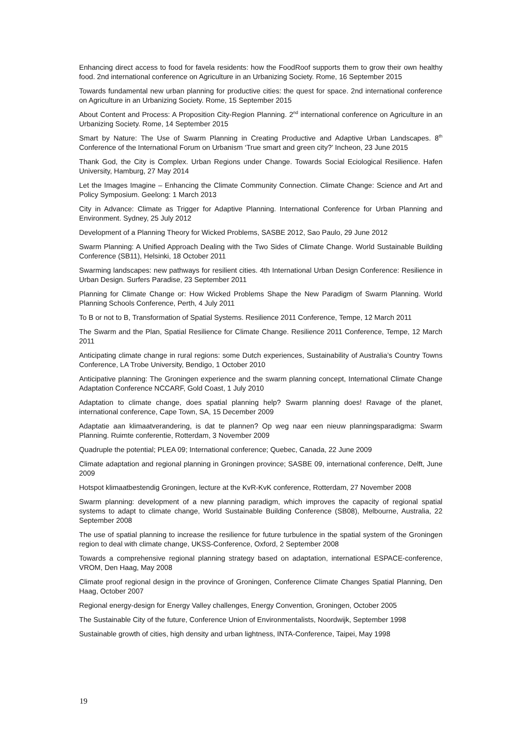Enhancing direct access to food for favela residents: how the FoodRoof supports them to grow their own healthy food. 2nd international conference on Agriculture in an Urbanizing Society. Rome, 16 September 2015
Towards fundamental new urban planning for productive cities: the quest for space. 2nd international conference on Agriculture in an Urbanizing Society. Rome, 15 September 2015
About Content and Process: A Proposition City-Region Planning. 2<sup>nd</sup> international conference on Agriculture in an Urbanizing Society. Rome, 14 September 2015
Smart by Nature: The Use of Swarm Planning in Creating Productive and Adaptive Urban Landscapes. 8<sup>th</sup> Conference of the International Forum on Urbanism ‘True smart and green city?’ Incheon, 23 June 2015
Thank God, the City is Complex. Urban Regions under Change. Towards Social Eciological Resilience. Hafen University, Hamburg, 27 May 2014
Let the Images Imagine – Enhancing the Climate Community Connection. Climate Change: Science and Art and Policy Symposium. Geelong: 1 March 2013
City in Advance: Climate as Trigger for Adaptive Planning. International Conference for Urban Planning and Environment. Sydney, 25 July 2012
Development of a Planning Theory for Wicked Problems, SASBE 2012, Sao Paulo, 29 June 2012
Swarm Planning: A Unified Approach Dealing with the Two Sides of Climate Change. World Sustainable Building Conference (SB11), Helsinki, 18 October 2011
Swarming landscapes: new pathways for resilient cities. 4th International Urban Design Conference: Resilience in Urban Design. Surfers Paradise, 23 September 2011
Planning for Climate Change or: How Wicked Problems Shape the New Paradigm of Swarm Planning. World Planning Schools Conference, Perth, 4 July 2011
To B or not to B, Transformation of Spatial Systems. Resilience 2011 Conference, Tempe, 12 March 2011
The Swarm and the Plan, Spatial Resilience for Climate Change. Resilience 2011 Conference, Tempe, 12 March 2011
Anticipating climate change in rural regions: some Dutch experiences, Sustainability of Australia’s Country Towns Conference, LA Trobe University, Bendigo, 1 October 2010
Anticipative planning: The Groningen experience and the swarm planning concept, International Climate Change Adaptation Conference NCCARF, Gold Coast, 1 July 2010
Adaptation to climate change, does spatial planning help? Swarm planning does! Ravage of the planet, international conference, Cape Town, SA, 15 December 2009
Adaptatie aan klimaatverandering, is dat te plannen? Op weg naar een nieuw planningsparadigma: Swarm Planning. Ruimte conferentie, Rotterdam, 3 November 2009
Quadruple the potential; PLEA 09; International conference; Quebec, Canada, 22 June 2009
Climate adaptation and regional planning in Groningen province; SASBE 09, international conference, Delft, June 2009
Hotspot klimaatbestendig Groningen, lecture at the KvR-KvK conference, Rotterdam, 27 November 2008
Swarm planning: development of a new planning paradigm, which improves the capacity of regional spatial systems to adapt to climate change, World Sustainable Building Conference (SB08), Melbourne, Australia, 22 September 2008
The use of spatial planning to increase the resilience for future turbulence in the spatial system of the Groningen region to deal with climate change, UKSS-Conference, Oxford, 2 September 2008
Towards a comprehensive regional planning strategy based on adaptation, international ESPACE-conference, VROM, Den Haag, May 2008
Climate proof regional design in the province of Groningen, Conference Climate Changes Spatial Planning, Den Haag, October 2007
Regional energy-design for Energy Valley challenges, Energy Convention, Groningen, October 2005
The Sustainable City of the future, Conference Union of Environmentalists, Noordwijk, September 1998
Sustainable growth of cities, high density and urban lightness, INTA-Conference, Taipei, May 1998
19